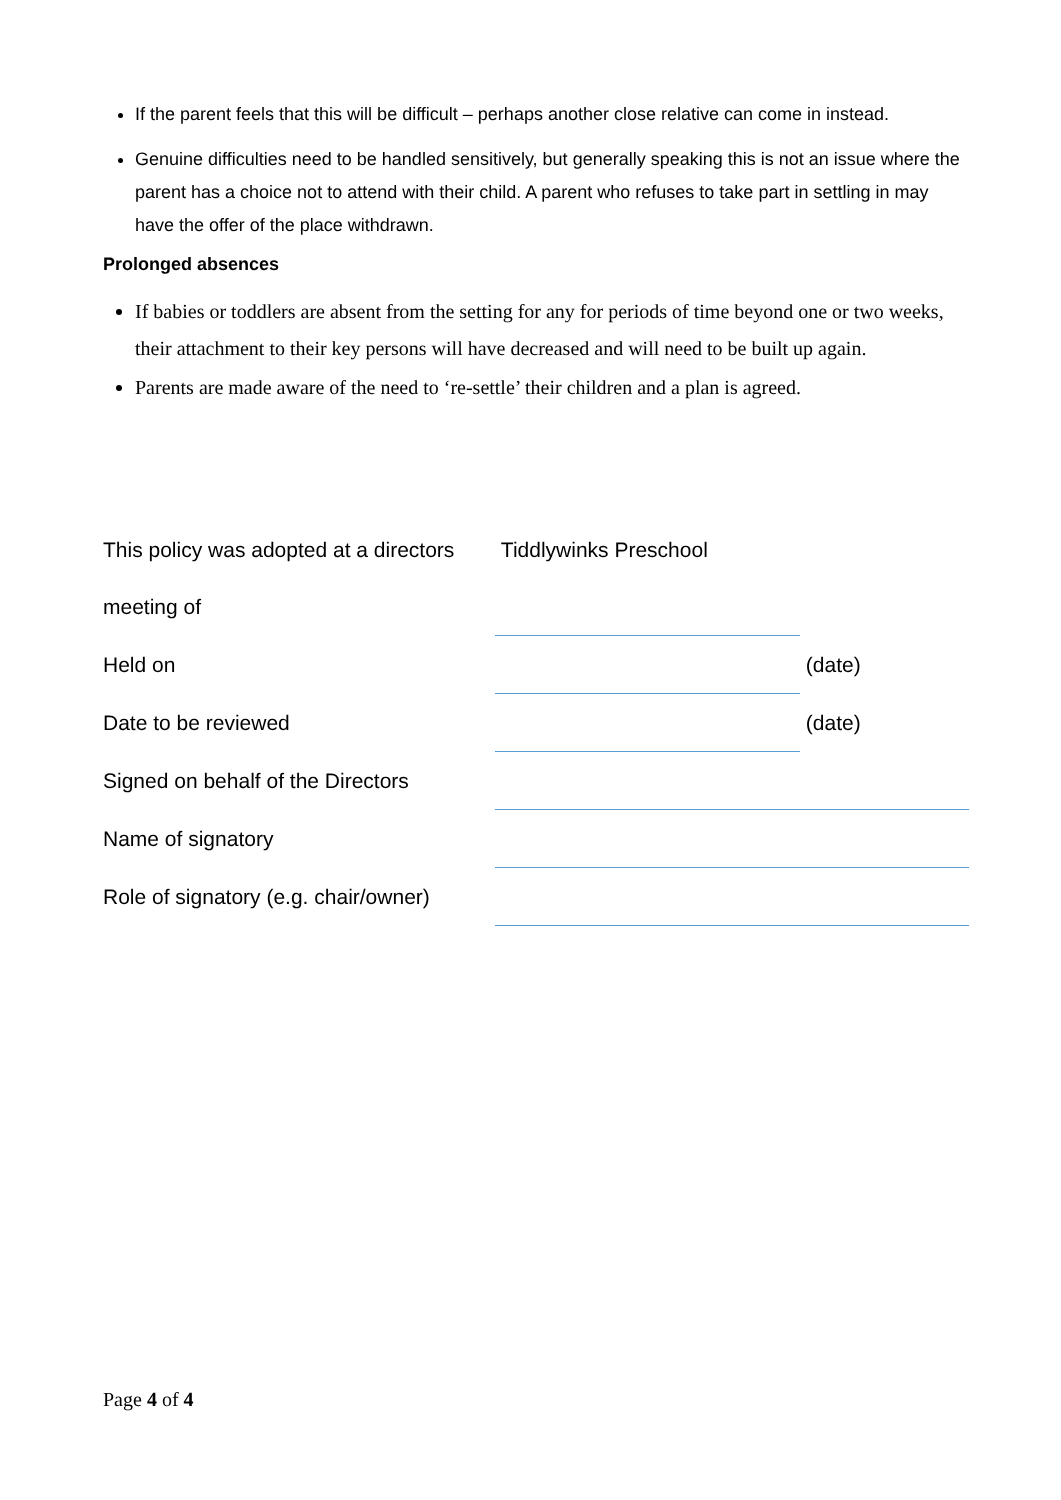If the parent feels that this will be difficult – perhaps another close relative can come in instead.
Genuine difficulties need to be handled sensitively, but generally speaking this is not an issue where the parent has a choice not to attend with their child. A parent who refuses to take part in settling in may have the offer of the place withdrawn.
Prolonged absences
If babies or toddlers are absent from the setting for any for periods of time beyond one or two weeks, their attachment to their key persons will have decreased and will need to be built up again.
Parents are made aware of the need to ‘re-settle’ their children and a plan is agreed.
| This policy was adopted at a directors | Tiddlywinks Preschool | |
| meeting of | | |
| Held on | | (date) |
| Date to be reviewed | | (date) |
| Signed on behalf of the Directors | | |
| Name of signatory | | |
| Role of signatory (e.g. chair/owner) | | |
Page 4 of 4